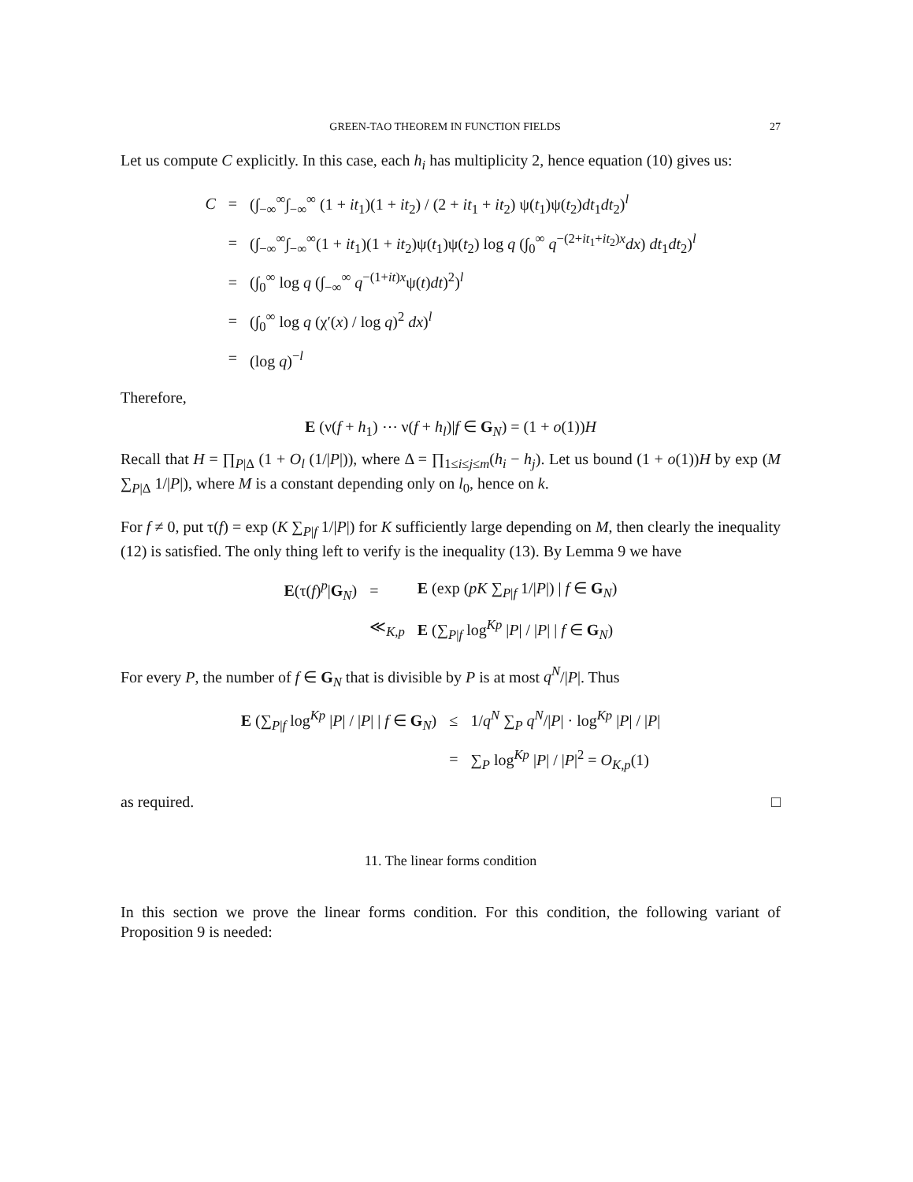GREEN-TAO THEOREM IN FUNCTION FIELDS 27
Let us compute C explicitly. In this case, each h<sub>i</sub> has multiplicity 2, hence equation (10) gives us:
| C | = | (∫<sub>−∞</sub><sup>∞</sup>∫<sub>−∞</sub><sup>∞</sup> (1 + it<sub>1</sub>)(1 + it<sub>2</sub>) / (2 + it<sub>1</sub> + it<sub>2</sub>) ψ( t<sub>1</sub>)ψ( t<sub>2</sub>) dt<sub>1</sub> dt<sub>2</sub>)<sup>l</sup> |
| | = | (∫<sub>−∞</sub><sup>∞</sup>∫<sub>−∞</sub><sup>∞</sup>(1 + it<sub>1</sub>)(1 + it<sub>2</sub>)ψ( t<sub>1</sub>)ψ( t<sub>2</sub>) log q (∫<sub>0</sub><sup>∞</sup> q<sup>−(2+it<sub>1</sub>+it<sub>2</sub>)x</sup> dx ) dt<sub>1</sub> dt<sub>2</sub>)<sup>l</sup> |
| | = | (∫<sub>0</sub><sup>∞</sup> log q (∫<sub>−∞</sub><sup>∞</sup> q<sup>−(1+it)x</sup>ψ( t ) dt )<sup>2</sup>)<sup>l</sup> |
| | = | (∫<sub>0</sub><sup>∞</sup> log q (χ′( x ) / log q )<sup>2</sup> dx )<sup>l</sup> |
| | = | (log q )<sup>−l</sup> |
Therefore,
E (ν(f + h<sub>1</sub>) ⋯ ν(f + h<sub>l</sub>)|f ∈ G<sub>N</sub>) = (1 + o(1))H
Recall that H = ∏<sub>P|Δ</sub> (1 + O<sub>l</sub> (1/|P|)), where Δ = ∏<sub>1≤i≤j≤m</sub>(h<sub>i</sub> − h<sub>j</sub>). Let us bound (1 + o(1))H by exp (M ∑<sub>P|Δ</sub> 1/|P|), where M is a constant depending only on l<sub>0</sub>, hence on k.
For f ≠ 0, put τ(f) = exp (K ∑<sub>P|f</sub> 1/|P|) for K sufficiently large depending on M, then clearly the inequality (12) is satisfied. The only thing left to verify is the inequality (13). By Lemma 9 we have
| E (τ( f )<sup>p</sup>/ G<sub>N</sub>) | = | E (exp ( pK ∑<sub>P/f</sub> 1// P /) / f ∈ G<sub>N</sub>) |
| | ≪<sub>K,p</sub> | E (∑<sub>P/f</sub> log<sup>Kp</sup> / P / / / P / / f ∈ G<sub>N</sub>) |
For every P, the number of f ∈ G<sub>N</sub> that is divisible by P is at most q<sup>N</sup>/|P|. Thus
| E (∑<sub>P/f</sub> log<sup>Kp</sup> / P / / / P / / f ∈ G<sub>N</sub>) | ≤ | 1/ q<sup>N</sup> ∑<sub>P</sub> q<sup>N</sup> // P / · log<sup>Kp</sup> / P / / / P / |
| | = | ∑<sub>P</sub> log<sup>Kp</sup> / P / / / P /<sup>2</sup> = O<sub>K,p</sub>(1) |
as required. □
11. The linear forms condition
In this section we prove the linear forms condition. For this condition, the following variant of Proposition 9 is needed: